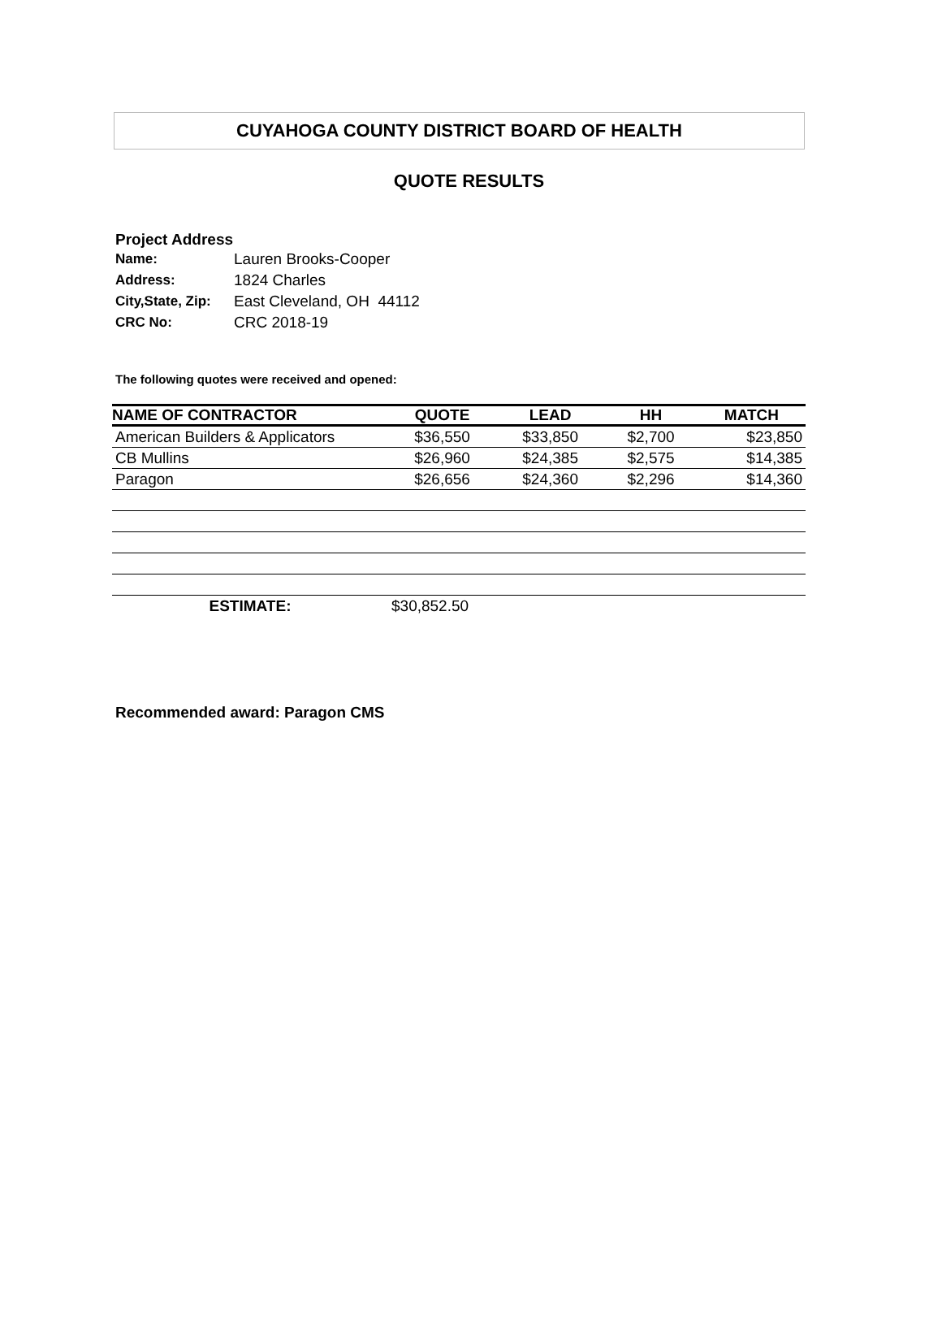CUYAHOGA COUNTY DISTRICT BOARD OF HEALTH
QUOTE RESULTS
Project Address
| Name: | Lauren Brooks-Cooper |
| Address: | 1824 Charles |
| City,State, Zip: | East Cleveland, OH 44112 |
| CRC No: | CRC 2018-19 |
The following quotes were received and opened:
| NAME OF CONTRACTOR | QUOTE | LEAD | HH | MATCH |
| --- | --- | --- | --- | --- |
| American Builders & Applicators | $36,550 | $33,850 | $2,700 | $23,850 |
| CB Mullins | $26,960 | $24,385 | $2,575 | $14,385 |
| Paragon | $26,656 | $24,360 | $2,296 | $14,360 |
| ESTIMATE: | $30,852.50 | | | |
Recommended award: Paragon CMS